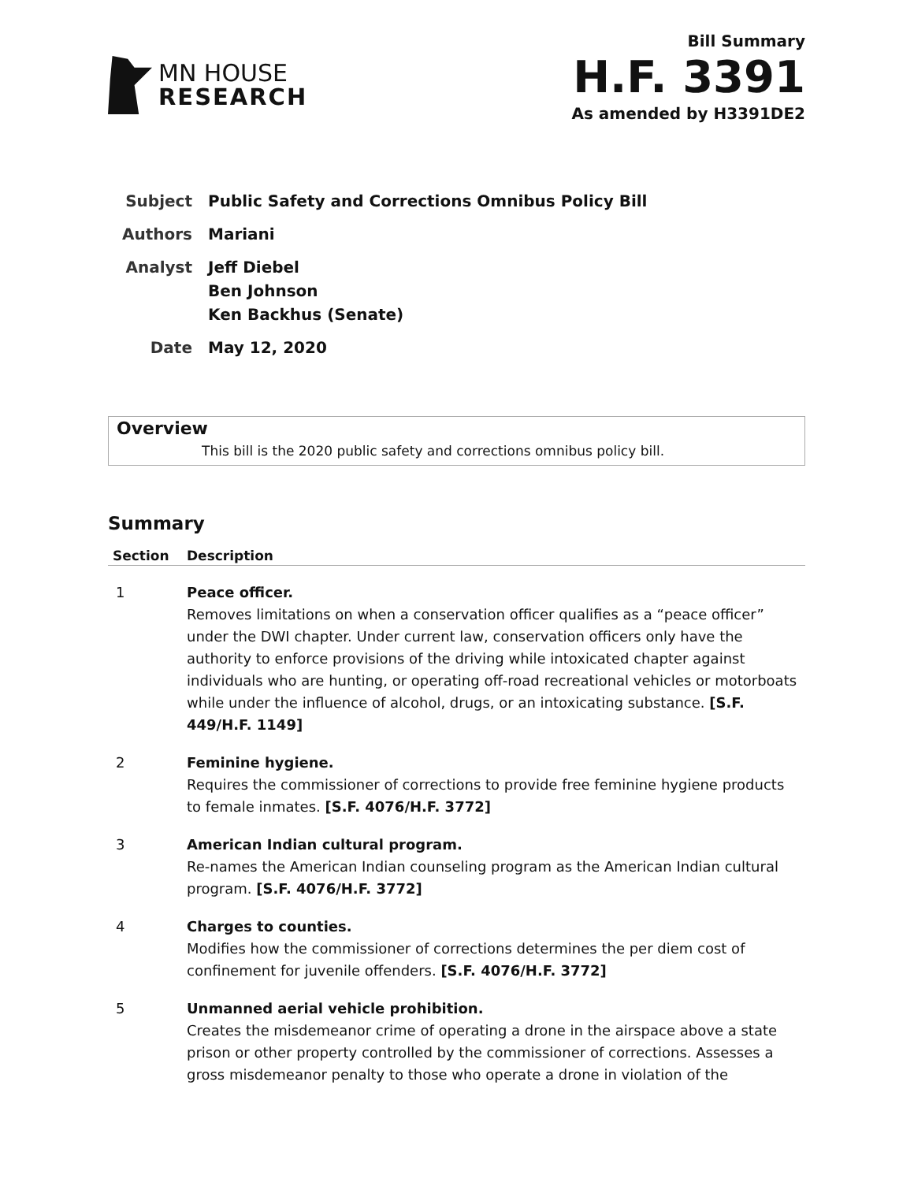MN HOUSE
RESEARCH
Bill Summary
H.F. 3391
As amended by H3391DE2
| Subject | Public Safety and Corrections Omnibus Policy Bill |
| Authors | Mariani |
| Analyst | Jeff Diebel Ben Johnson Ken Backhus (Senate) |
| Date | May 12, 2020 |
Overview
This bill is the 2020 public safety and corrections omnibus policy bill.
Summary
| Section | Description |
| --- | --- |
| 1 | Peace officer. Removes limitations on when a conservation officer qualifies as a “peace officer” under the DWI chapter. Under current law, conservation officers only have the authority to enforce provisions of the driving while intoxicated chapter against individuals who are hunting, or operating off-road recreational vehicles or motorboats while under the influence of alcohol, drugs, or an intoxicating substance. [S.F. 449/H.F. 1149] |
| 2 | Feminine hygiene. Requires the commissioner of corrections to provide free feminine hygiene products to female inmates. [S.F. 4076/H.F. 3772] |
| 3 | American Indian cultural program. Re-names the American Indian counseling program as the American Indian cultural program. [S.F. 4076/H.F. 3772] |
| 4 | Charges to counties. Modifies how the commissioner of corrections determines the per diem cost of confinement for juvenile offenders. [S.F. 4076/H.F. 3772] |
| 5 | Unmanned aerial vehicle prohibition. Creates the misdemeanor crime of operating a drone in the airspace above a state prison or other property controlled by the commissioner of corrections. Assesses a gross misdemeanor penalty to those who operate a drone in violation of the |